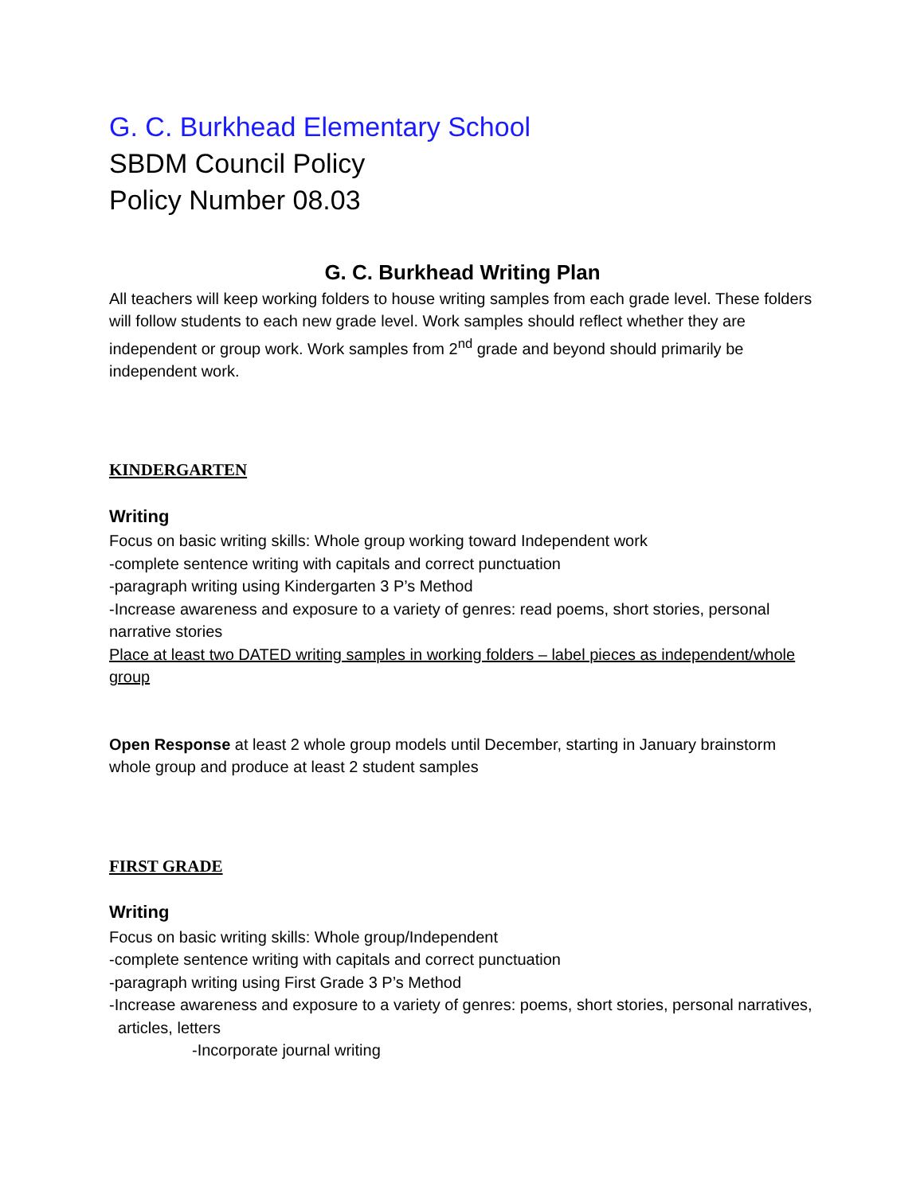G. C. Burkhead Elementary School
SBDM Council Policy
Policy Number 08.03
G. C. Burkhead Writing Plan
All teachers will keep working folders to house writing samples from each grade level. These folders will follow students to each new grade level. Work samples should reflect whether they are independent or group work. Work samples from 2<sup>nd</sup> grade and beyond should primarily be independent work.
KINDERGARTEN
Writing
Focus on basic writing skills: Whole group working toward Independent work
-complete sentence writing with capitals and correct punctuation
-paragraph writing using Kindergarten 3 P’s Method
-Increase awareness and exposure to a variety of genres: read poems, short stories, personal narrative stories
Place at least two DATED writing samples in working folders – label pieces as independent/whole group
Open Response at least 2 whole group models until December, starting in January brainstorm whole group and produce at least 2 student samples
FIRST GRADE
Writing
Focus on basic writing skills: Whole group/Independent
-complete sentence writing with capitals and correct punctuation
-paragraph writing using First Grade 3 P’s Method
-Increase awareness and exposure to a variety of genres: poems, short stories, personal narratives,
articles, letters
-Incorporate journal writing